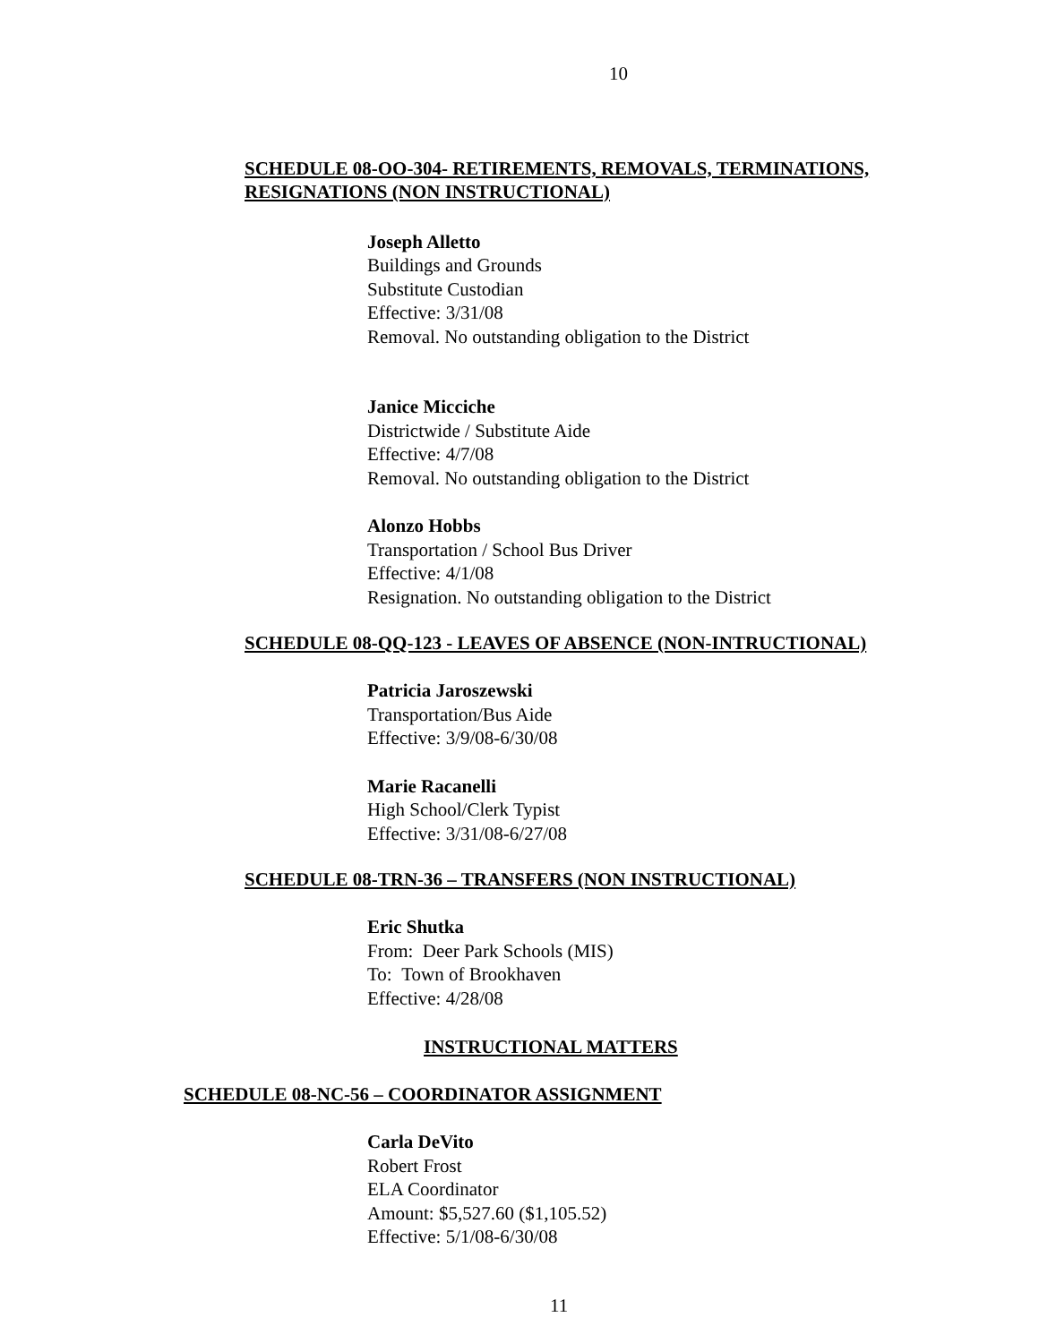10
SCHEDULE 08-OO-304- RETIREMENTS, REMOVALS, TERMINATIONS, RESIGNATIONS (NON INSTRUCTIONAL)
Joseph Alletto
Buildings and Grounds
Substitute Custodian
Effective: 3/31/08
Removal. No outstanding obligation to the District
Janice Micciche
Districtwide / Substitute Aide
Effective: 4/7/08
Removal. No outstanding obligation to the District
Alonzo Hobbs
Transportation / School Bus Driver
Effective: 4/1/08
Resignation. No outstanding obligation to the District
SCHEDULE 08-QQ-123 - LEAVES OF ABSENCE (NON-INTRUCTIONAL)
Patricia Jaroszewski
Transportation/Bus Aide
Effective: 3/9/08-6/30/08
Marie Racanelli
High School/Clerk Typist
Effective: 3/31/08-6/27/08
SCHEDULE 08-TRN-36 – TRANSFERS (NON INSTRUCTIONAL)
Eric Shutka
From: Deer Park Schools (MIS)
To: Town of Brookhaven
Effective: 4/28/08
INSTRUCTIONAL MATTERS
SCHEDULE 08-NC-56 – COORDINATOR ASSIGNMENT
Carla DeVito
Robert Frost
ELA Coordinator
Amount: $5,527.60 ($1,105.52)
Effective: 5/1/08-6/30/08
11